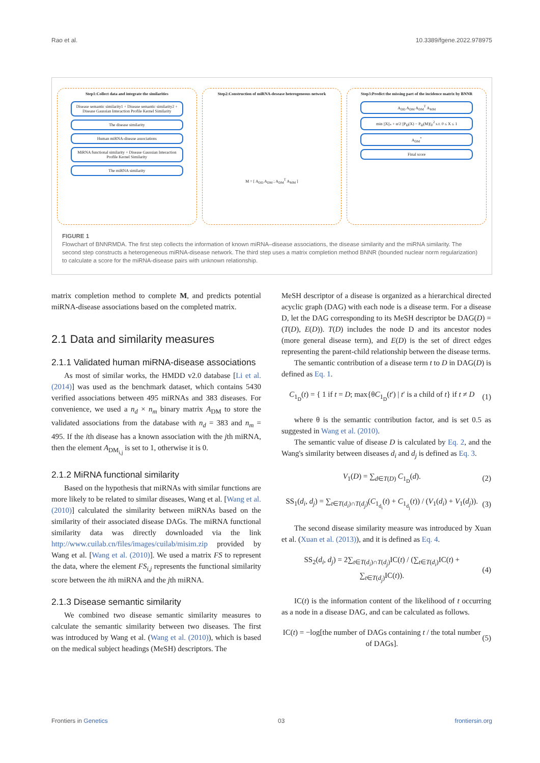Rao et al. 10.3389/fgene.2022.978975
Step1:Collect data and integrate the similarities
Disease semantic similarity1 + Disease semantic similarity2 + Disease Gaussian Interaction Profile Kernel Similarity
The disease similarity
Human miRNA-disease associations
MiRNA functional similarity + Disease Gaussian Interaction Profile Kernel Similarity
The miRNA similarity
Step2:Construction of miRNA-desease heterogeneous network
M = [ A<sub>DD</sub> A<sub>DM</sub> ; A<sub>DM</sub><sup>T</sup> A<sub>MM</sub> ]
Step3:Predict the missing part of the incidence matrix by BNNR
A<sub>DD</sub> A<sub>DM</sub> A<sub>DM</sub><sup>T</sup> A<sub>MM</sub>
min ||X||<sub>*</sub> + α/2 ||P<sub>Ω</sub>(X) − P<sub>Ω</sub>(M)||<sub>F</sub><sup>2</sup> s.t. 0 ≤ X ≤ 1
A<sub>DM</sub><sup>*</sup>
Final score
FIGURE 1
Flowchart of BNNRMDA. The first step collects the information of known miRNA–disease associations, the disease similarity and the miRNA similarity. The second step constructs a heterogeneous miRNA-disease network. The third step uses a matrix completion method BNNR (bounded nuclear norm regularization) to calculate a score for the miRNA-disease pairs with unknown relationship.
matrix completion method to complete M, and predicts potential miRNA-disease associations based on the completed matrix.
2.1 Data and similarity measures
2.1.1 Validated human miRNA-disease associations
As most of similar works, the HMDD v2.0 database [Li et al. (2014)] was used as the benchmark dataset, which contains 5430 verified associations between 495 miRNAs and 383 diseases. For convenience, we used a n<sub>d</sub> × n<sub>m</sub> binary matrix A<sub>DM</sub> to store the validated associations from the database with n<sub>d</sub> = 383 and n<sub>m</sub> = 495. If the ith disease has a known association with the jth miRNA, then the element A<sub>DM<sub>i,j</sub></sub> is set to 1, otherwise it is 0.
2.1.2 MiRNA functional similarity
Based on the hypothesis that miRNAs with similar functions are more likely to be related to similar diseases, Wang et al. [Wang et al. (2010)] calculated the similarity between miRNAs based on the similarity of their associated disease DAGs. The miRNA functional similarity data was directly downloaded via the link http://www.cuilab.cn/files/images/cuilab/misim.zip provided by Wang et al. [Wang et al. (2010)]. We used a matrix FS to represent the data, where the element FS<sub>i,j</sub> represents the functional similarity score between the ith miRNA and the jth miRNA.
2.1.3 Disease semantic similarity
We combined two disease semantic similarity measures to calculate the semantic similarity between two diseases. The first was introduced by Wang et al. (Wang et al. (2010)), which is based on the medical subject headings (MeSH) descriptors. The
MeSH descriptor of a disease is organized as a hierarchical directed acyclic graph (DAG) with each node is a disease term. For a disease D, let the DAG corresponding to its MeSH descriptor be DAG(D) = (T(D), E(D)). T(D) includes the node D and its ancestor nodes (more general disease term), and E(D) is the set of direct edges representing the parent-child relationship between the disease terms.
The semantic contribution of a disease term t to D in DAG(D) is defined as Eq. 1.
C<sub>1<sub>D</sub></sub>(t) = { 1 if t = D; max{θC<sub>1<sub>D</sub></sub>(t′) | t′ is a child of t} if t ≠ D (1)
where θ is the semantic contribution factor, and is set 0.5 as suggested in Wang et al. (2010).
The semantic value of disease D is calculated by Eq. 2, and the Wang's similarity between diseases d<sub>i</sub> and d<sub>j</sub> is defined as Eq. 3.
V<sub>1</sub>(D) = ∑<sub>d∈T(D)</sub> C<sub>1<sub>D</sub></sub>(d). (2)
SS<sub>1</sub>(d<sub>i</sub>, d<sub>j</sub>) = ∑<sub>t∈T(d<sub>i</sub>)∩T(d<sub>j</sub>)</sub>(C<sub>1<sub>d<sub>i</sub></sub></sub>(t) + C<sub>1<sub>d<sub>j</sub></sub></sub>(t)) / (V<sub>1</sub>(d<sub>i</sub>) + V<sub>1</sub>(d<sub>j</sub>)). (3)
The second disease similarity measure was introduced by Xuan et al. (Xuan et al. (2013)), and it is defined as Eq. 4.
SS<sub>2</sub>(d<sub>i</sub>, d<sub>j</sub>) = 2∑<sub>t∈T(d<sub>i</sub>)∩T(d<sub>j</sub>)</sub>IC(t) / (∑<sub>t∈T(d<sub>i</sub>)</sub>IC(t) + ∑<sub>t∈T(d<sub>j</sub>)</sub>IC(t)). (4)
IC(t) is the information content of the likelihood of t occurring as a node in a disease DAG, and can be calculated as follows.
IC(t) = −log[the number of DAGs containing t / the total number of DAGs]. (5)
Frontiers in Genetics 03 frontiersin.org